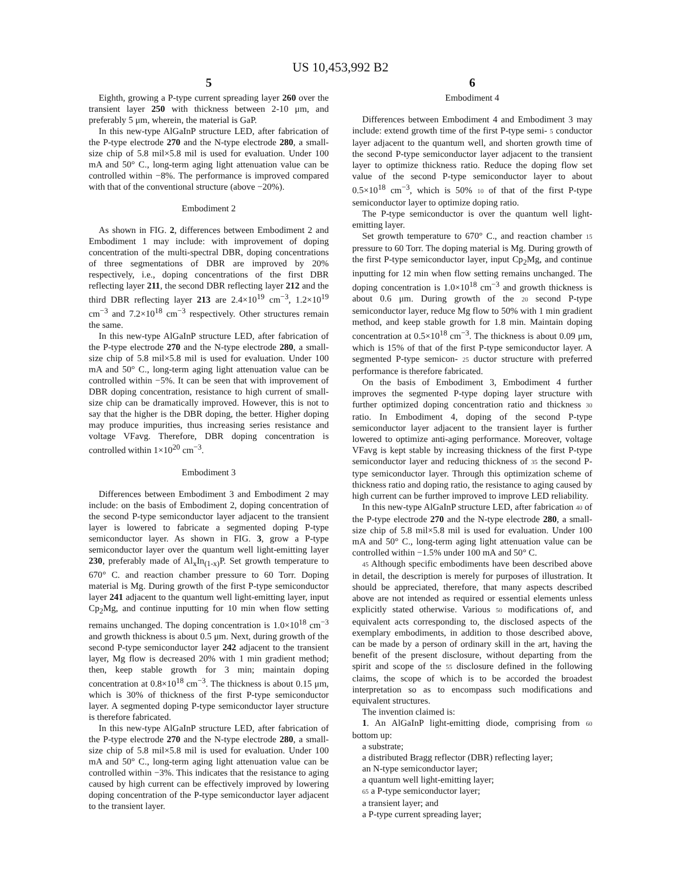US 10,453,992 B2
5
Eighth, growing a P-type current spreading layer 260 over the transient layer 250 with thickness between 2-10 μm, and preferably 5 μm, wherein, the material is GaP.
In this new-type AlGaInP structure LED, after fabrication of the P-type electrode 270 and the N-type electrode 280, a small-size chip of 5.8 mil×5.8 mil is used for evaluation. Under 100 mA and 50° C., long-term aging light attenuation value can be controlled within −8%. The performance is improved compared with that of the conventional structure (above −20%).
Embodiment 2
As shown in FIG. 2, differences between Embodiment 2 and Embodiment 1 may include: with improvement of doping concentration of the multi-spectral DBR, doping concentrations of three segmentations of DBR are improved by 20% respectively, i.e., doping concentrations of the first DBR reflecting layer 211, the second DBR reflecting layer 212 and the third DBR reflecting layer 213 are 2.4×10<sup>19</sup> cm<sup>−3</sup>, 1.2×10<sup>19</sup> cm<sup>−3</sup> and 7.2×10<sup>18</sup> cm<sup>−3</sup> respectively. Other structures remain the same.
In this new-type AlGaInP structure LED, after fabrication of the P-type electrode 270 and the N-type electrode 280, a small-size chip of 5.8 mil×5.8 mil is used for evaluation. Under 100 mA and 50° C., long-term aging light attenuation value can be controlled within −5%. It can be seen that with improvement of DBR doping concentration, resistance to high current of small-size chip can be dramatically improved. However, this is not to say that the higher is the DBR doping, the better. Higher doping may produce impurities, thus increasing series resistance and voltage VFavg. Therefore, DBR doping concentration is controlled within 1×10<sup>20</sup> cm<sup>−3</sup>.
Embodiment 3
Differences between Embodiment 3 and Embodiment 2 may include: on the basis of Embodiment 2, doping concentration of the second P-type semiconductor layer adjacent to the transient layer is lowered to fabricate a segmented doping P-type semiconductor layer. As shown in FIG. 3, grow a P-type semiconductor layer over the quantum well light-emitting layer 230, preferably made of Al<sub>x</sub>In<sub>(1-x)</sub>P. Set growth temperature to 670° C. and reaction chamber pressure to 60 Torr. Doping material is Mg. During growth of the first P-type semiconductor layer 241 adjacent to the quantum well light-emitting layer, input Cp<sub>2</sub>Mg, and continue inputting for 10 min when flow setting remains unchanged. The doping concentration is 1.0×10<sup>18</sup> cm<sup>−3</sup> and growth thickness is about 0.5 μm. Next, during growth of the second P-type semiconductor layer 242 adjacent to the transient layer, Mg flow is decreased 20% with 1 min gradient method; then, keep stable growth for 3 min; maintain doping concentration at 0.8×10<sup>18</sup> cm<sup>−3</sup>. The thickness is about 0.15 μm, which is 30% of thickness of the first P-type semiconductor layer. A segmented doping P-type semiconductor layer structure is therefore fabricated.
In this new-type AlGaInP structure LED, after fabrication of the P-type electrode 270 and the N-type electrode 280, a small-size chip of 5.8 mil×5.8 mil is used for evaluation. Under 100 mA and 50° C., long-term aging light attenuation value can be controlled within −3%. This indicates that the resistance to aging caused by high current can be effectively improved by lowering doping concentration of the P-type semiconductor layer adjacent to the transient layer.
6
Embodiment 4
Differences between Embodiment 4 and Embodiment 3 may include: extend growth time of the first P-type semi- 5 conductor layer adjacent to the quantum well, and shorten growth time of the second P-type semiconductor layer adjacent to the transient layer to optimize thickness ratio. Reduce the doping flow set value of the second P-type semiconductor layer to about 0.5×10<sup>18</sup> cm<sup>−3</sup>, which is 50% 10 of that of the first P-type semiconductor layer to optimize doping ratio.
The P-type semiconductor is over the quantum well light-emitting layer.
Set growth temperature to 670° C., and reaction chamber 15 pressure to 60 Torr. The doping material is Mg. During growth of the first P-type semiconductor layer, input Cp<sub>2</sub>Mg, and continue inputting for 12 min when flow setting remains unchanged. The doping concentration is 1.0×10<sup>18</sup> cm<sup>−3</sup> and growth thickness is about 0.6 μm. During growth of the 20 second P-type semiconductor layer, reduce Mg flow to 50% with 1 min gradient method, and keep stable growth for 1.8 min. Maintain doping concentration at 0.5×10<sup>18</sup> cm<sup>−3</sup>. The thickness is about 0.09 μm, which is 15% of that of the first P-type semiconductor layer. A segmented P-type semicon- 25 ductor structure with preferred performance is therefore fabricated.
On the basis of Embodiment 3, Embodiment 4 further improves the segmented P-type doping layer structure with further optimized doping concentration ratio and thickness 30 ratio. In Embodiment 4, doping of the second P-type semiconductor layer adjacent to the transient layer is further lowered to optimize anti-aging performance. Moreover, voltage VFavg is kept stable by increasing thickness of the first P-type semiconductor layer and reducing thickness of 35 the second P-type semiconductor layer. Through this optimization scheme of thickness ratio and doping ratio, the resistance to aging caused by high current can be further improved to improve LED reliability.
In this new-type AlGaInP structure LED, after fabrication 40 of the P-type electrode 270 and the N-type electrode 280, a small-size chip of 5.8 mil×5.8 mil is used for evaluation. Under 100 mA and 50° C., long-term aging light attenuation value can be controlled within −1.5% under 100 mA and 50° C.
45 Although specific embodiments have been described above in detail, the description is merely for purposes of illustration. It should be appreciated, therefore, that many aspects described above are not intended as required or essential elements unless explicitly stated otherwise. Various 50 modifications of, and equivalent acts corresponding to, the disclosed aspects of the exemplary embodiments, in addition to those described above, can be made by a person of ordinary skill in the art, having the benefit of the present disclosure, without departing from the spirit and scope of the 55 disclosure defined in the following claims, the scope of which is to be accorded the broadest interpretation so as to encompass such modifications and equivalent structures.
The invention claimed is:
1. An AlGaInP light-emitting diode, comprising from 60 bottom up:
a substrate;
a distributed Bragg reflector (DBR) reflecting layer;
an N-type semiconductor layer;
a quantum well light-emitting layer;
65 a P-type semiconductor layer;
a transient layer; and
a P-type current spreading layer;